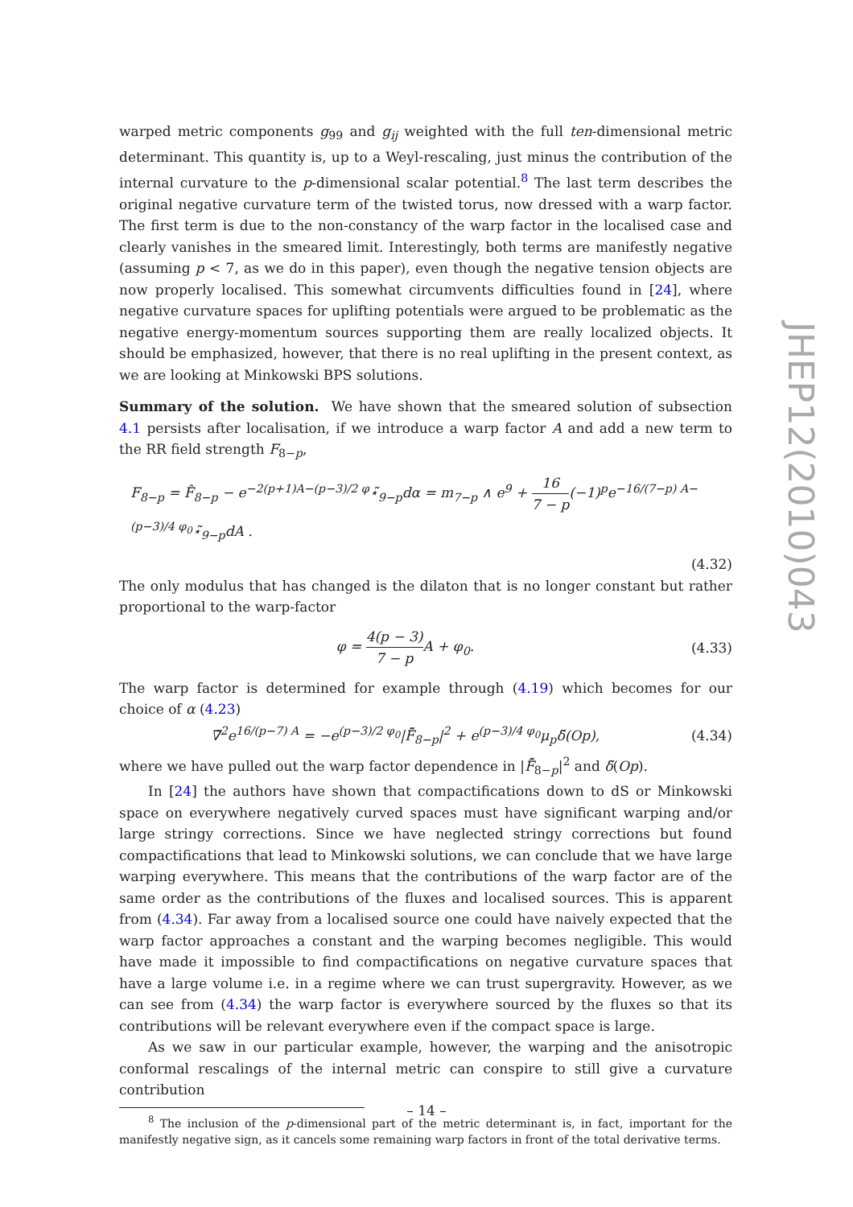warped metric components g<sub>99</sub> and g<sub>ij</sub> weighted with the full ten-dimensional metric determinant. This quantity is, up to a Weyl-rescaling, just minus the contribution of the internal curvature to the p-dimensional scalar potential.<sup>8</sup> The last term describes the original negative curvature term of the twisted torus, now dressed with a warp factor. The first term is due to the non-constancy of the warp factor in the localised case and clearly vanishes in the smeared limit. Interestingly, both terms are manifestly negative (assuming p < 7, as we do in this paper), even though the negative tension objects are now properly localised. This somewhat circumvents difficulties found in [24], where negative curvature spaces for uplifting potentials were argued to be problematic as the negative energy-momentum sources supporting them are really localized objects. It should be emphasized, however, that there is no real uplifting in the present context, as we are looking at Minkowski BPS solutions.
Summary of the solution. We have shown that the smeared solution of subsection 4.1 persists after localisation, if we introduce a warp factor A and add a new term to the RR field strength F<sub>8−p</sub>,
F<sub>8−p</sub> = F̂<sub>8−p</sub> − e<sup>−2(p+1)A−(p−3)/2 φ</sup>⋆̃<sub>9−p</sub>dα = m<sub>7−p</sub> ∧ e<sup>9</sup> + 16 7 − p(−1)<sup>p</sup>e<sup>−16/(7−p) A−(p−3)/4 φ<sub>0</sub></sup>⋆̃<sub>9−p</sub>dA .
(4.32)
The only modulus that has changed is the dilaton that is no longer constant but rather proportional to the warp-factor
φ = 4(p − 3) 7 − p A + φ<sub>0</sub>. (4.33)
The warp factor is determined for example through (4.19) which becomes for our choice of α (4.23)
∇̃<sup>2</sup>e<sup>16/(p−7) A</sup> = −e<sup>(p−3)/2 φ<sub>0</sub></sup>|F̂̃<sub>8−p</sub>|<sup>2</sup> + e<sup>(p−3)/4 φ<sub>0</sub></sup>μ<sub>p</sub>δ̃(Op), (4.34)
where we have pulled out the warp factor dependence in |F̂̃<sub>8−p</sub>|<sup>2</sup> and δ̃(Op).
In [24] the authors have shown that compactifications down to dS or Minkowski space on everywhere negatively curved spaces must have significant warping and/or large stringy corrections. Since we have neglected stringy corrections but found compactifications that lead to Minkowski solutions, we can conclude that we have large warping everywhere. This means that the contributions of the warp factor are of the same order as the contributions of the fluxes and localised sources. This is apparent from (4.34). Far away from a localised source one could have naively expected that the warp factor approaches a constant and the warping becomes negligible. This would have made it impossible to find compactifications on negative curvature spaces that have a large volume i.e. in a regime where we can trust supergravity. However, as we can see from (4.34) the warp factor is everywhere sourced by the fluxes so that its contributions will be relevant everywhere even if the compact space is large.
As we saw in our particular example, however, the warping and the anisotropic conformal rescalings of the internal metric can conspire to still give a curvature contribution
<sup>8</sup> The inclusion of the p-dimensional part of the metric determinant is, in fact, important for the manifestly negative sign, as it cancels some remaining warp factors in front of the total derivative terms.
JHEP12(2010)043
– 14 –